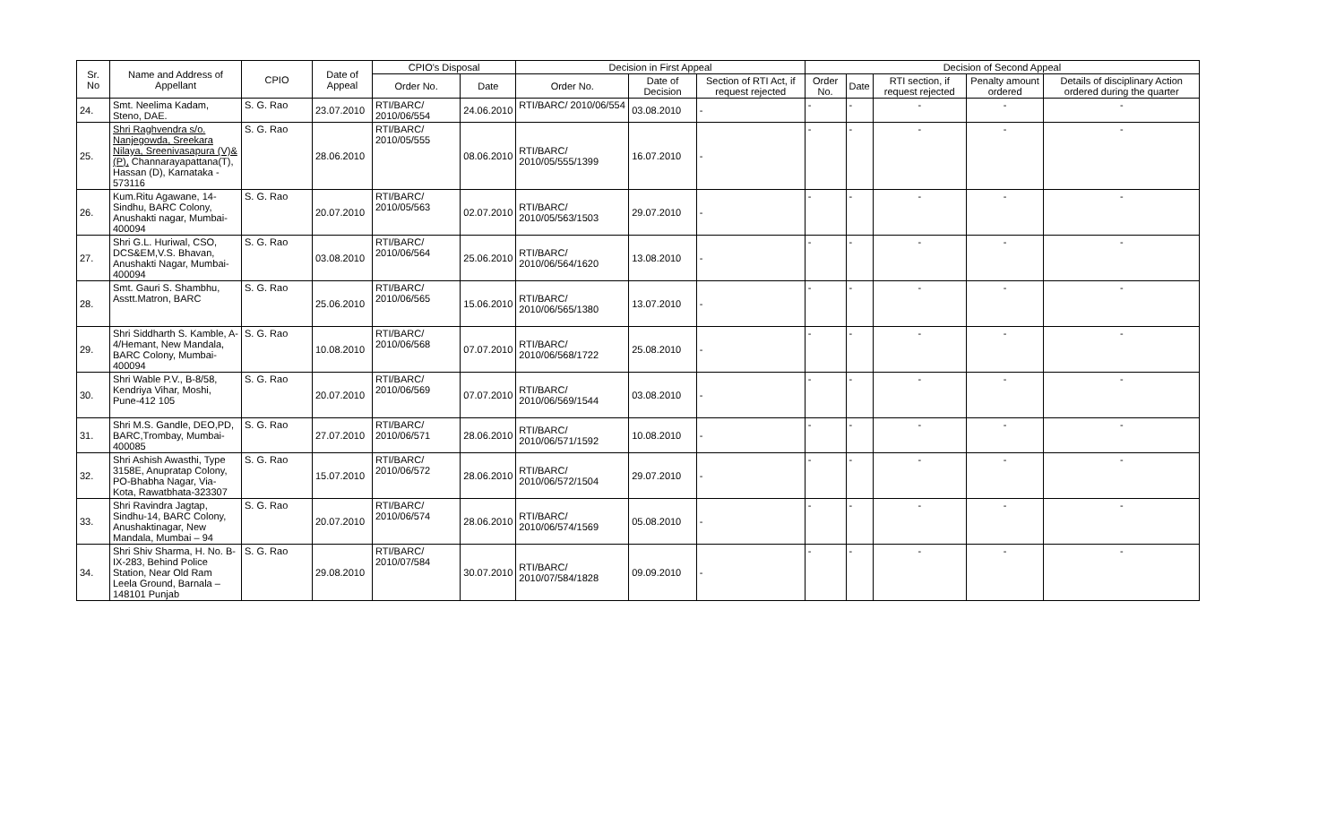| Sr. No | Name and Address of Appellant | CPIO | Date of Appeal | CPIO's Disposal | | Decision in First Appeal | | | Decision of Second Appeal | | | | |
| --- | --- | --- | --- | --- | --- | --- | --- | --- | --- | --- | --- | --- | --- |
| | | | | Order No. | Date | Order No. | Date of Decision | Section of RTI Act, if request rejected | Order No. | Date | RTI section, if request rejected | Penalty amount ordered | Details of disciplinary Action ordered during the quarter |
| 24. | Smt. Neelima Kadam, Steno, DAE. | S. G. Rao | 23.07.2010 | RTI/BARC/ 2010/06/554 | 24.06.2010 | RTI/BARC/ 2010/06/554 | 03.08.2010 | - | - | - | - | - | - |
| 25. | Shri Raghvendra s/o. Nanjegowda, Sreekara Nilaya, Sreenivasapura (V)& (P), Channarayapattana(T), Hassan (D), Karnataka - 573116 | S. G. Rao | 28.06.2010 | RTI/BARC/ 2010/05/555 | 08.06.2010 | RTI/BARC/ 2010/05/555/1399 | 16.07.2010 | - | - | - | - | - | - |
| 26. | Kum.Ritu Agawane, 14-Sindhu, BARC Colony, Anushakti nagar, Mumbai-400094 | S. G. Rao | 20.07.2010 | RTI/BARC/ 2010/05/563 | 02.07.2010 | RTI/BARC/ 2010/05/563/1503 | 29.07.2010 | - | - | - | - | - | - |
| 27. | Shri G.L. Huriwal, CSO, DCS&EM,V.S. Bhavan, Anushakti Nagar, Mumbai-400094 | S. G. Rao | 03.08.2010 | RTI/BARC/ 2010/06/564 | 25.06.2010 | RTI/BARC/ 2010/06/564/1620 | 13.08.2010 | - | - | - | - | - | - |
| 28. | Smt. Gauri S. Shambhu, Asstt.Matron, BARC | S. G. Rao | 25.06.2010 | RTI/BARC/ 2010/06/565 | 15.06.2010 | RTI/BARC/ 2010/06/565/1380 | 13.07.2010 | - | - | - | - | - | - |
| 29. | Shri Siddharth S. Kamble, A-4/Hemant, New Mandala, BARC Colony, Mumbai-400094 | S. G. Rao | 10.08.2010 | RTI/BARC/ 2010/06/568 | 07.07.2010 | RTI/BARC/ 2010/06/568/1722 | 25.08.2010 | - | - | - | - | - | - |
| 30. | Shri Wable P.V., B-8/58, Kendriya Vihar, Moshi, Pune-412 105 | S. G. Rao | 20.07.2010 | RTI/BARC/ 2010/06/569 | 07.07.2010 | RTI/BARC/ 2010/06/569/1544 | 03.08.2010 | - | - | - | - | - | - |
| 31. | Shri M.S. Gandle, DEO,PD, BARC,Trombay, Mumbai-400085 | S. G. Rao | 27.07.2010 | RTI/BARC/ 2010/06/571 | 28.06.2010 | RTI/BARC/ 2010/06/571/1592 | 10.08.2010 | - | - | - | - | - | - |
| 32. | Shri Ashish Awasthi, Type 3158E, Anupratap Colony, PO-Bhabha Nagar, Via-Kota, Rawatbhata-323307 | S. G. Rao | 15.07.2010 | RTI/BARC/ 2010/06/572 | 28.06.2010 | RTI/BARC/ 2010/06/572/1504 | 29.07.2010 | - | - | - | - | - | - |
| 33. | Shri Ravindra Jagtap, Sindhu-14, BARC Colony, Anushaktinagar, New Mandala, Mumbai – 94 | S. G. Rao | 20.07.2010 | RTI/BARC/ 2010/06/574 | 28.06.2010 | RTI/BARC/ 2010/06/574/1569 | 05.08.2010 | - | - | - | - | - | - |
| 34. | Shri Shiv Sharma, H. No. B-IX-283, Behind Police Station, Near Old Ram Leela Ground, Barnala – 148101 Punjab | S. G. Rao | 29.08.2010 | RTI/BARC/ 2010/07/584 | 30.07.2010 | RTI/BARC/ 2010/07/584/1828 | 09.09.2010 | - | - | - | - | - | - |